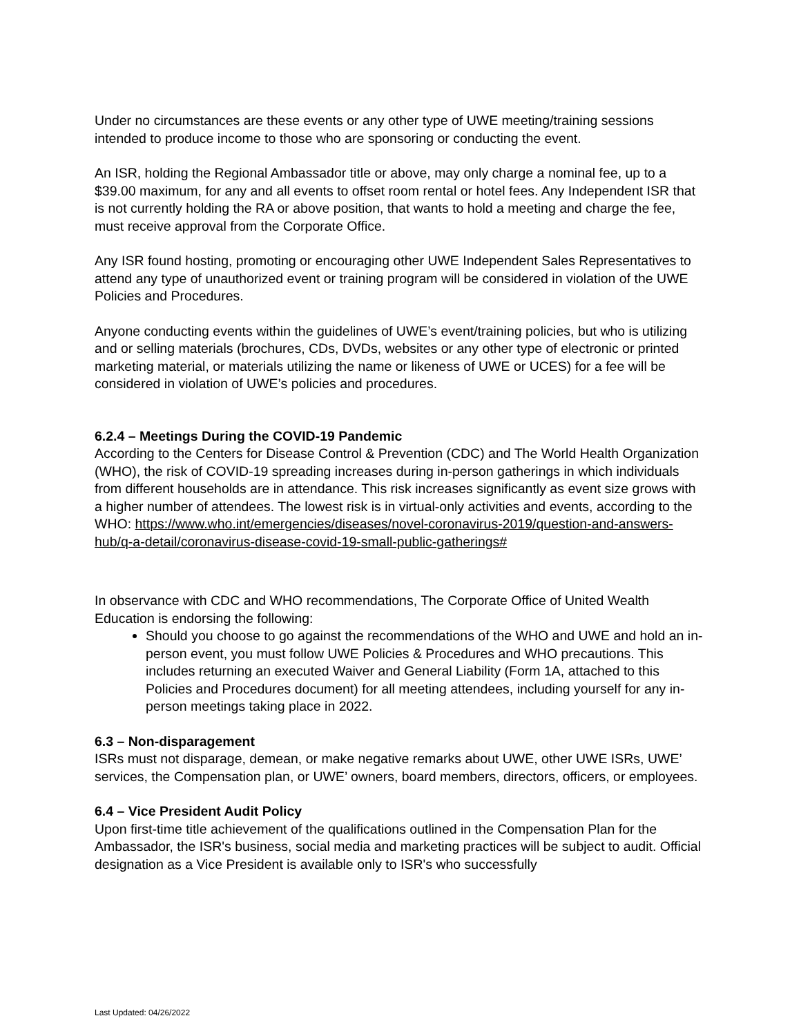Under no circumstances are these events or any other type of UWE meeting/training sessions intended to produce income to those who are sponsoring or conducting the event.
An ISR, holding the Regional Ambassador title or above, may only charge a nominal fee, up to a $39.00 maximum, for any and all events to offset room rental or hotel fees. Any Independent ISR that is not currently holding the RA or above position, that wants to hold a meeting and charge the fee, must receive approval from the Corporate Office.
Any ISR found hosting, promoting or encouraging other UWE Independent Sales Representatives to attend any type of unauthorized event or training program will be considered in violation of the UWE Policies and Procedures.
Anyone conducting events within the guidelines of UWE’s event/training policies, but who is utilizing and or selling materials (brochures, CDs, DVDs, websites or any other type of electronic or printed marketing material, or materials utilizing the name or likeness of UWE or UCES) for a fee will be considered in violation of UWE’s policies and procedures.
6.2.4 – Meetings During the COVID-19 Pandemic
According to the Centers for Disease Control & Prevention (CDC) and The World Health Organization (WHO), the risk of COVID-19 spreading increases during in-person gatherings in which individuals from different households are in attendance. This risk increases significantly as event size grows with a higher number of attendees. The lowest risk is in virtual-only activities and events, according to the WHO: https://www.who.int/emergencies/diseases/novel-coronavirus-2019/question-and-answers-hub/q-a-detail/coronavirus-disease-covid-19-small-public-gatherings#
In observance with CDC and WHO recommendations, The Corporate Office of United Wealth Education is endorsing the following:
Should you choose to go against the recommendations of the WHO and UWE and hold an in-person event, you must follow UWE Policies & Procedures and WHO precautions. This includes returning an executed Waiver and General Liability (Form 1A, attached to this Policies and Procedures document) for all meeting attendees, including yourself for any in-person meetings taking place in 2022.
6.3 – Non-disparagement
ISRs must not disparage, demean, or make negative remarks about UWE, other UWE ISRs, UWE’ services, the Compensation plan, or UWE’ owners, board members, directors, officers, or employees.
6.4 – Vice President Audit Policy
Upon first-time title achievement of the qualifications outlined in the Compensation Plan for the Ambassador, the ISR's business, social media and marketing practices will be subject to audit. Official designation as a Vice President is available only to ISR's who successfully
Last Updated: 04/26/2022